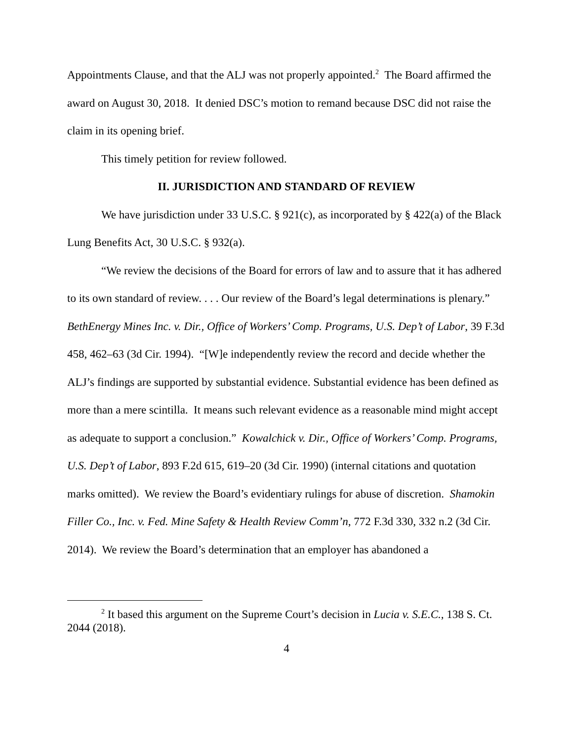Appointments Clause, and that the ALJ was not properly appointed.<sup>2</sup> The Board affirmed the award on August 30, 2018. It denied DSC’s motion to remand because DSC did not raise the claim in its opening brief.
This timely petition for review followed.
II. JURISDICTION AND STANDARD OF REVIEW
We have jurisdiction under 33 U.S.C. § 921(c), as incorporated by § 422(a) of the Black Lung Benefits Act, 30 U.S.C. § 932(a).
“We review the decisions of the Board for errors of law and to assure that it has adhered to its own standard of review. . . . Our review of the Board’s legal determinations is plenary.” BethEnergy Mines Inc. v. Dir., Office of Workers’ Comp. Programs, U.S. Dep’t of Labor, 39 F.3d 458, 462–63 (3d Cir. 1994). “[W]e independently review the record and decide whether the ALJ’s findings are supported by substantial evidence. Substantial evidence has been defined as more than a mere scintilla. It means such relevant evidence as a reasonable mind might accept as adequate to support a conclusion.” Kowalchick v. Dir., Office of Workers’ Comp. Programs, U.S. Dep’t of Labor, 893 F.2d 615, 619–20 (3d Cir. 1990) (internal citations and quotation marks omitted). We review the Board’s evidentiary rulings for abuse of discretion. Shamokin Filler Co., Inc. v. Fed. Mine Safety & Health Review Comm’n, 772 F.3d 330, 332 n.2 (3d Cir. 2014). We review the Board’s determination that an employer has abandoned a
<sup>2</sup> It based this argument on the Supreme Court’s decision in Lucia v. S.E.C., 138 S. Ct. 2044 (2018).
4